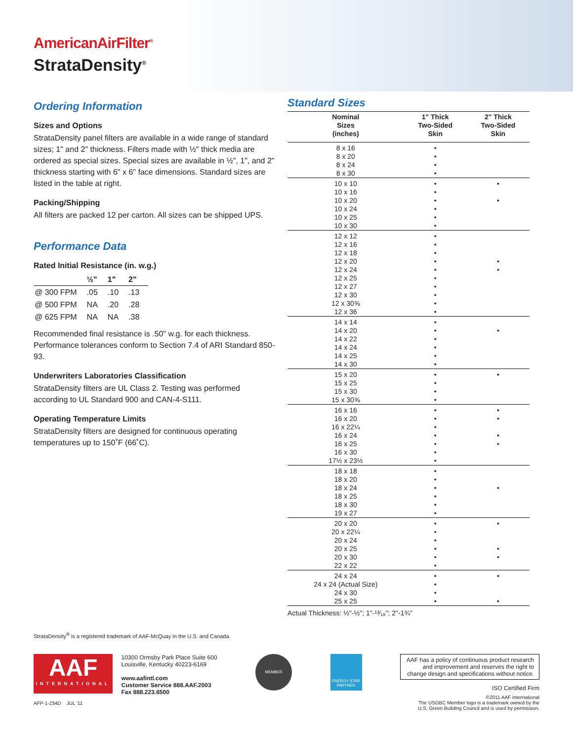AmericanAirFilter<sup>®</sup>
StrataDensity<sup>®</sup>
Ordering Information
Sizes and Options
StrataDensity panel filters are available in a wide range of standard sizes; 1" and 2" thickness. Filters made with ½" thick media are ordered as special sizes. Special sizes are available in ½", 1", and 2" thickness starting with 6" x 6" face dimensions. Standard sizes are listed in the table at right.
Packing/Shipping
All filters are packed 12 per carton. All sizes can be shipped UPS.
Performance Data
Rated Initial Resistance (in. w.g.)
| | ½" | 1" | 2" |
| --- | --- | --- | --- |
| @ 300 FPM | .05 | .10 | .13 |
| @ 500 FPM | NA | .20 | .28 |
| @ 625 FPM | NA | NA | .38 |
Recommended final resistance is .50" w.g. for each thickness. Performance tolerances conform to Section 7.4 of ARI Standard 850-93.
Underwriters Laboratories Classification
StrataDensity filters are UL Class 2. Testing was performed according to UL Standard 900 and CAN-4-S111.
Operating Temperature Limits
StrataDensity filters are designed for continuous operating temperatures up to 150˚F (66˚C).
Standard Sizes
| Nominal Sizes (inches) | 1" Thick Two-Sided Skin | 2" Thick Two-Sided Skin |
| --- | --- | --- |
| 8 x 16 | • | |
| 8 x 20 | • | |
| 8 x 24 | • | |
| 8 x 30 | • | |
| 10 x 10 | • | • |
| 10 x 16 | • | |
| 10 x 20 | • | • |
| 10 x 24 | • | |
| 10 x 25 | • | |
| 10 x 30 | • | |
| 12 x 12 | • | |
| 12 x 16 | • | |
| 12 x 18 | • | |
| 12 x 20 | • | • |
| 12 x 24 | • | • |
| 12 x 25 | • | |
| 12 x 27 | • | |
| 12 x 30 | • | |
| 12 x 30⅝ | • | |
| 12 x 36 | • | |
| 14 x 14 | • | |
| 14 x 20 | • | • |
| 14 x 22 | • | |
| 14 x 24 | • | |
| 14 x 25 | • | |
| 14 x 30 | • | |
| 15 x 20 | • | • |
| 15 x 25 | • | |
| 15 x 30 | • | |
| 15 x 30⅝ | • | |
| 16 x 16 | • | • |
| 16 x 20 | • | • |
| 16 x 22¼ | • | |
| 16 x 24 | • | • |
| 16 x 25 | • | • |
| 16 x 30 | • | |
| 17½ x 23½ | • | |
| 18 x 18 | • | |
| 18 x 20 | • | |
| 18 x 24 | • | • |
| 18 x 25 | • | |
| 18 x 30 | • | |
| 19 x 27 | • | |
| 20 x 20 | • | • |
| 20 x 22¼ | • | |
| 20 x 24 | • | |
| 20 x 25 | • | • |
| 20 x 30 | • | • |
| 22 x 22 | • | |
| 24 x 24 | • | • |
| 24 x 24 (Actual Size) | • | |
| 24 x 30 | • | |
| 25 x 25 | • | • |
Actual Thickness: ½"-½"; 1"-¹³⁄₁₆"; 2"-1¾"
StrataDensity<sup>®</sup> is a registered trademark of AAF-McQuay in the U.S. and Canada.
AAF
INTERNATIONAL
AFP-1-234D JUL '11
10300 Ormsby Park Place Suite 600
Louisville, Kentucky 40223-6169
www.aafintl.com
Customer Service 888.AAF.2003
Fax 888.223.6500
MEMBER
ENERGY STAR PARTNER
AAF has a policy of continuous product research and improvement and reserves the right to change design and specifications without notice.
ISO Certified Firm
©2011 AAF International
The USGBC Member logo is a trademark owned by the
U.S. Green Building Council and is used by permission.